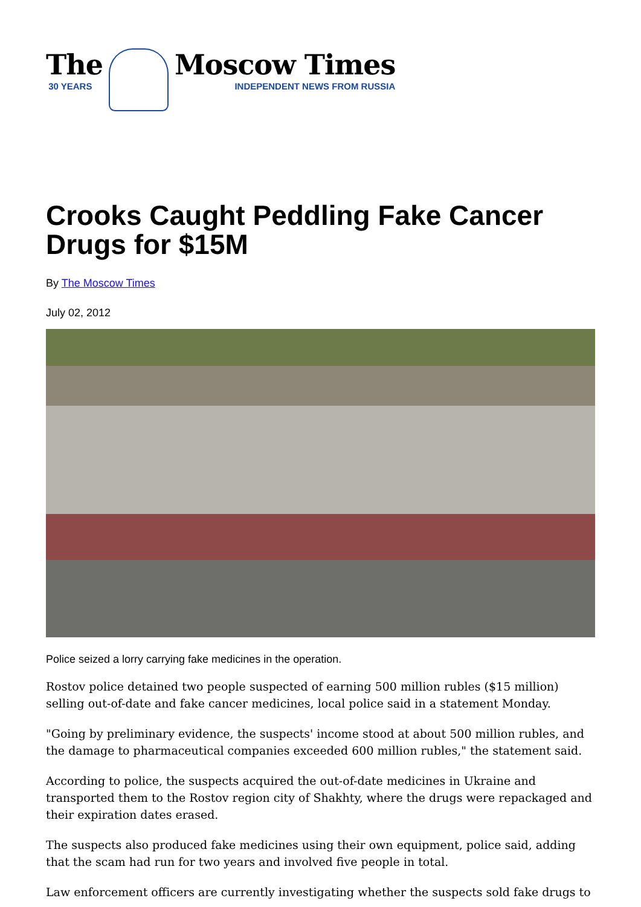The
30 YEARS
Moscow Times
INDEPENDENT NEWS FROM RUSSIA
Crooks Caught Peddling Fake Cancer Drugs for $15M
By The Moscow Times
July 02, 2012
Police seized a lorry carrying fake medicines in the operation.
Rostov police detained two people suspected of earning 500 million rubles ($15 million) selling out-of-date and fake cancer medicines, local police said in a statement Monday.
"Going by preliminary evidence, the suspects' income stood at about 500 million rubles, and the damage to pharmaceutical companies exceeded 600 million rubles," the statement said.
According to police, the suspects acquired the out-of-date medicines in Ukraine and transported them to the Rostov region city of Shakhty, where the drugs were repackaged and their expiration dates erased.
The suspects also produced fake medicines using their own equipment, police said, adding that the scam had run for two years and involved five people in total.
Law enforcement officers are currently investigating whether the suspects sold fake drugs to